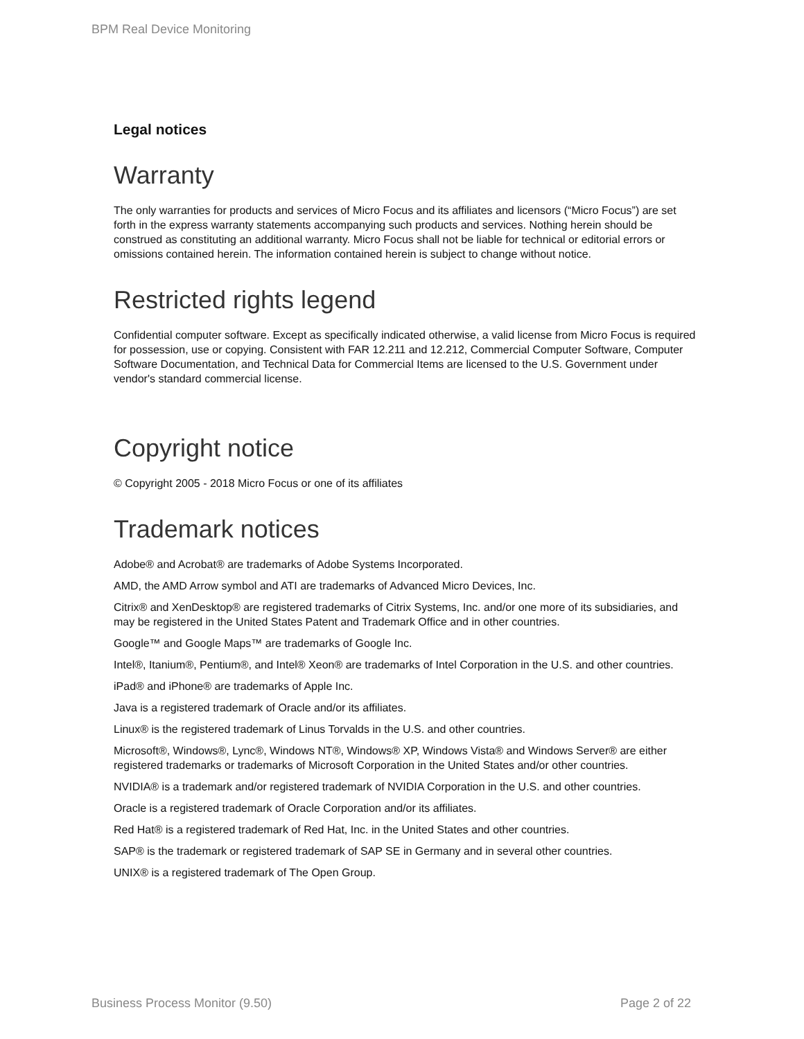BPM Real Device Monitoring
Legal notices
Warranty
The only warranties for products and services of Micro Focus and its affiliates and licensors (“Micro Focus”) are set forth in the express warranty statements accompanying such products and services. Nothing herein should be construed as constituting an additional warranty. Micro Focus shall not be liable for technical or editorial errors or omissions contained herein. The information contained herein is subject to change without notice.
Restricted rights legend
Confidential computer software. Except as specifically indicated otherwise, a valid license from Micro Focus is required for possession, use or copying. Consistent with FAR 12.211 and 12.212, Commercial Computer Software, Computer Software Documentation, and Technical Data for Commercial Items are licensed to the U.S. Government under vendor's standard commercial license.
Copyright notice
© Copyright 2005 - 2018 Micro Focus or one of its affiliates
Trademark notices
Adobe® and Acrobat® are trademarks of Adobe Systems Incorporated.
AMD, the AMD Arrow symbol and ATI are trademarks of Advanced Micro Devices, Inc.
Citrix® and XenDesktop® are registered trademarks of Citrix Systems, Inc. and/or one more of its subsidiaries, and may be registered in the United States Patent and Trademark Office and in other countries.
Google™ and Google Maps™ are trademarks of Google Inc.
Intel®, Itanium®, Pentium®, and Intel® Xeon® are trademarks of Intel Corporation in the U.S. and other countries.
iPad® and iPhone® are trademarks of Apple Inc.
Java is a registered trademark of Oracle and/or its affiliates.
Linux® is the registered trademark of Linus Torvalds in the U.S. and other countries.
Microsoft®, Windows®, Lync®, Windows NT®, Windows® XP, Windows Vista® and Windows Server® are either registered trademarks or trademarks of Microsoft Corporation in the United States and/or other countries.
NVIDIA® is a trademark and/or registered trademark of NVIDIA Corporation in the U.S. and other countries.
Oracle is a registered trademark of Oracle Corporation and/or its affiliates.
Red Hat® is a registered trademark of Red Hat, Inc. in the United States and other countries.
SAP® is the trademark or registered trademark of SAP SE in Germany and in several other countries.
UNIX® is a registered trademark of The Open Group.
Business Process Monitor (9.50) Page 2 of 22